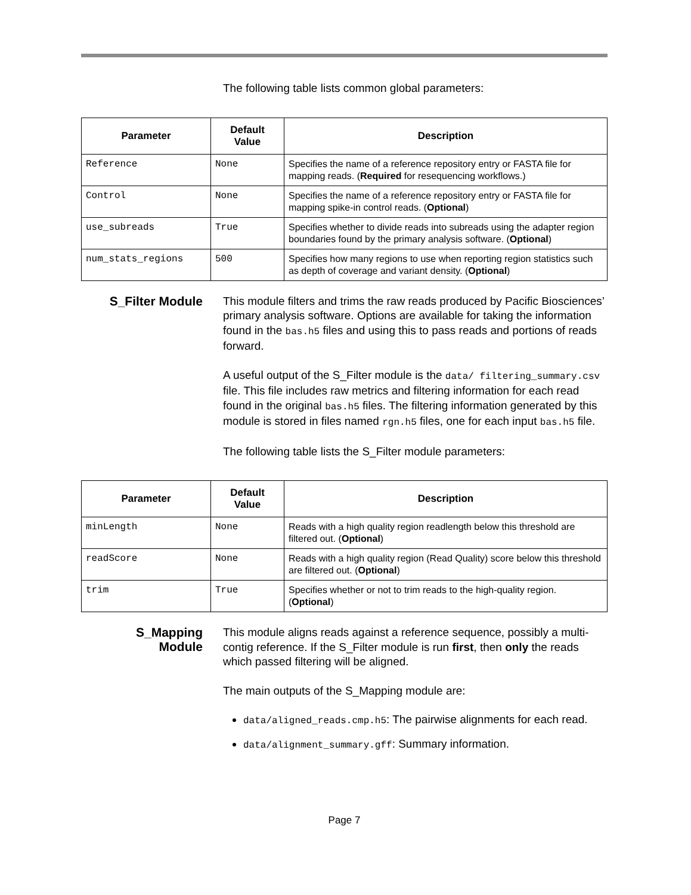The following table lists common global parameters:
| Parameter | Default Value | Description |
| --- | --- | --- |
| Reference | None | Specifies the name of a reference repository entry or FASTA file for mapping reads. ( Required for resequencing workflows.) |
| Control | None | Specifies the name of a reference repository entry or FASTA file for mapping spike-in control reads. ( Optional ) |
| use_subreads | True | Specifies whether to divide reads into subreads using the adapter region boundaries found by the primary analysis software. ( Optional ) |
| num_stats_regions | 500 | Specifies how many regions to use when reporting region statistics such as depth of coverage and variant density. ( Optional ) |
S_Filter Module
This module filters and trims the raw reads produced by Pacific Biosciences’ primary analysis software. Options are available for taking the information found in the bas.h5 files and using this to pass reads and portions of reads forward.
A useful output of the S_Filter module is the data/ filtering_summary.csv file. This file includes raw metrics and filtering information for each read found in the original bas.h5 files. The filtering information generated by this module is stored in files named rgn.h5 files, one for each input bas.h5 file.
The following table lists the S_Filter module parameters:
| Parameter | Default Value | Description |
| --- | --- | --- |
| minLength | None | Reads with a high quality region readlength below this threshold are filtered out. ( Optional ) |
| readScore | None | Reads with a high quality region (Read Quality) score below this threshold are filtered out. ( Optional ) |
| trim | True | Specifies whether or not to trim reads to the high-quality region. ( Optional ) |
S_Mapping
Module
This module aligns reads against a reference sequence, possibly a multi-contig reference. If the S_Filter module is run first, then only the reads which passed filtering will be aligned.
The main outputs of the S_Mapping module are:
data/aligned_reads.cmp.h5: The pairwise alignments for each read.
data/alignment_summary.gff: Summary information.
Page 7